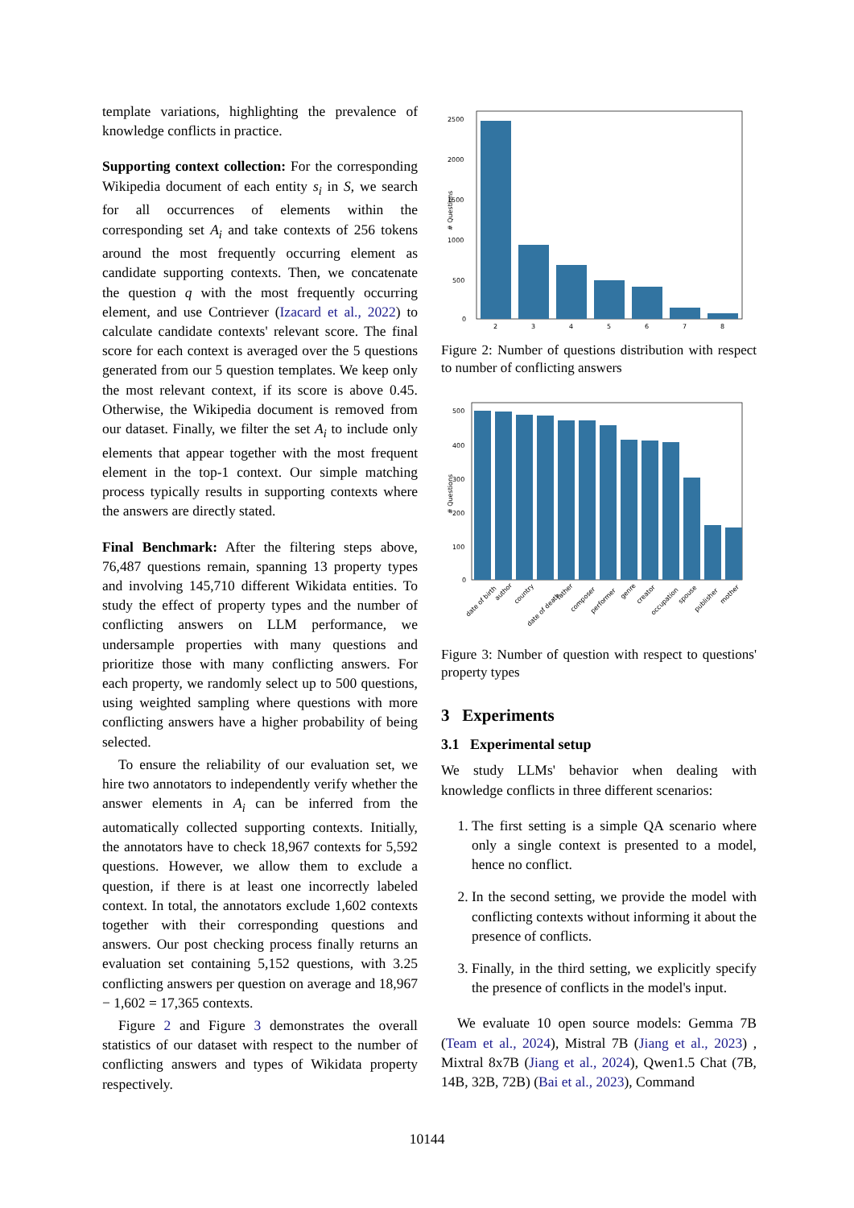template variations, highlighting the prevalence of knowledge conflicts in practice.
Supporting context collection: For the corresponding Wikipedia document of each entity s<sub>i</sub> in S, we search for all occurrences of elements within the corresponding set A<sub>i</sub> and take contexts of 256 tokens around the most frequently occurring element as candidate supporting contexts. Then, we concatenate the question q with the most frequently occurring element, and use Contriever (Izacard et al., 2022) to calculate candidate contexts' relevant score. The final score for each context is averaged over the 5 questions generated from our 5 question templates. We keep only the most relevant context, if its score is above 0.45. Otherwise, the Wikipedia document is removed from our dataset. Finally, we filter the set A<sub>i</sub> to include only elements that appear together with the most frequent element in the top-1 context. Our simple matching process typically results in supporting contexts where the answers are directly stated.
Final Benchmark: After the filtering steps above, 76,487 questions remain, spanning 13 property types and involving 145,710 different Wikidata entities. To study the effect of property types and the number of conflicting answers on LLM performance, we undersample properties with many questions and prioritize those with many conflicting answers. For each property, we randomly select up to 500 questions, using weighted sampling where questions with more conflicting answers have a higher probability of being selected.
To ensure the reliability of our evaluation set, we hire two annotators to independently verify whether the answer elements in A<sub>i</sub> can be inferred from the automatically collected supporting contexts. Initially, the annotators have to check 18,967 contexts for 5,592 questions. However, we allow them to exclude a question, if there is at least one incorrectly labeled context. In total, the annotators exclude 1,602 contexts together with their corresponding questions and answers. Our post checking process finally returns an evaluation set containing 5,152 questions, with 3.25 conflicting answers per question on average and 18,967 − 1,602 = 17,365 contexts.
Figure 2 and Figure 3 demonstrates the overall statistics of our dataset with respect to the number of conflicting answers and types of Wikidata property respectively.
# Questions
2500
2000
1500
1000
500
0
2
3
4
5
6
7
8
Figure 2: Number of questions distribution with respect to number of conflicting answers
# Questions
500
400
300
200
100
0
date of birth
author
country
date of death
father
composer
performer
genre
creator
occupation
spouse
publisher
mother
Figure 3: Number of question with respect to questions' property types
3 Experiments
3.1 Experimental setup
We study LLMs' behavior when dealing with knowledge conflicts in three different scenarios:
1. The first setting is a simple QA scenario where only a single context is presented to a model, hence no conflict.
2. In the second setting, we provide the model with conflicting contexts without informing it about the presence of conflicts.
3. Finally, in the third setting, we explicitly specify the presence of conflicts in the model's input.
We evaluate 10 open source models: Gemma 7B (Team et al., 2024), Mistral 7B (Jiang et al., 2023) , Mixtral 8x7B (Jiang et al., 2024), Qwen1.5 Chat (7B, 14B, 32B, 72B) (Bai et al., 2023), Command
10144